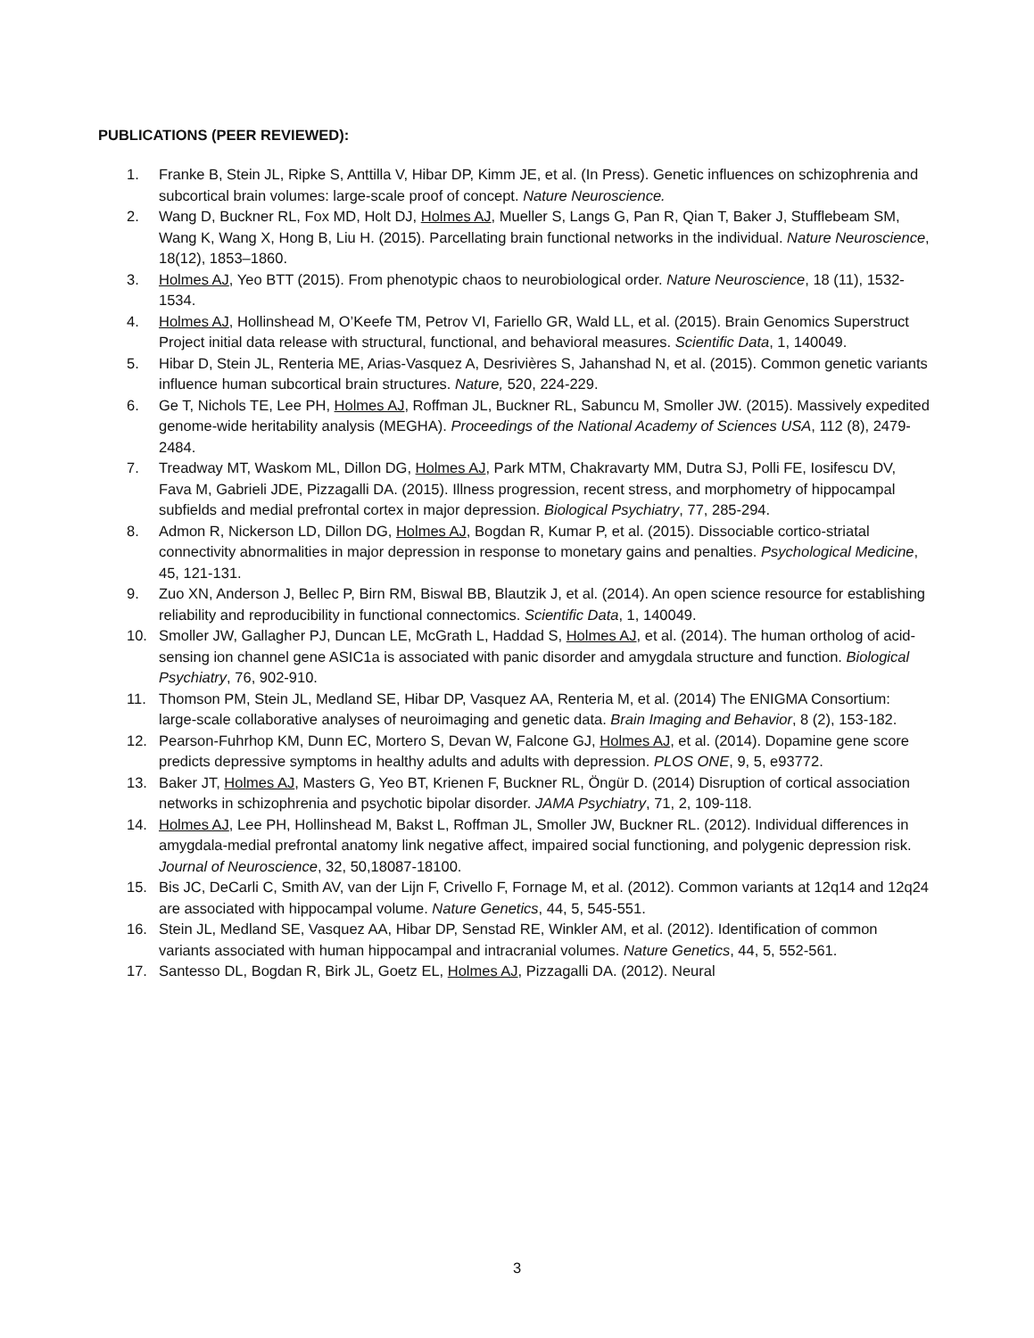PUBLICATIONS (PEER REVIEWED):
1. Franke B, Stein JL, Ripke S, Anttilla V, Hibar DP, Kimm JE, et al. (In Press). Genetic influences on schizophrenia and subcortical brain volumes: large-scale proof of concept. Nature Neuroscience.
2. Wang D, Buckner RL, Fox MD, Holt DJ, Holmes AJ, Mueller S, Langs G, Pan R, Qian T, Baker J, Stufflebeam SM, Wang K, Wang X, Hong B, Liu H. (2015). Parcellating brain functional networks in the individual. Nature Neuroscience, 18(12), 1853–1860.
3. Holmes AJ, Yeo BTT (2015). From phenotypic chaos to neurobiological order. Nature Neuroscience, 18 (11), 1532-1534.
4. Holmes AJ, Hollinshead M, O’Keefe TM, Petrov VI, Fariello GR, Wald LL, et al. (2015). Brain Genomics Superstruct Project initial data release with structural, functional, and behavioral measures. Scientific Data, 1, 140049.
5. Hibar D, Stein JL, Renteria ME, Arias-Vasquez A, Desrivières S, Jahanshad N, et al. (2015). Common genetic variants influence human subcortical brain structures. Nature, 520, 224-229.
6. Ge T, Nichols TE, Lee PH, Holmes AJ, Roffman JL, Buckner RL, Sabuncu M, Smoller JW. (2015). Massively expedited genome-wide heritability analysis (MEGHA). Proceedings of the National Academy of Sciences USA, 112 (8), 2479-2484.
7. Treadway MT, Waskom ML, Dillon DG, Holmes AJ, Park MTM, Chakravarty MM, Dutra SJ, Polli FE, Iosifescu DV, Fava M, Gabrieli JDE, Pizzagalli DA. (2015). Illness progression, recent stress, and morphometry of hippocampal subfields and medial prefrontal cortex in major depression. Biological Psychiatry, 77, 285-294.
8. Admon R, Nickerson LD, Dillon DG, Holmes AJ, Bogdan R, Kumar P, et al. (2015). Dissociable cortico-striatal connectivity abnormalities in major depression in response to monetary gains and penalties. Psychological Medicine, 45, 121-131.
9. Zuo XN, Anderson J, Bellec P, Birn RM, Biswal BB, Blautzik J, et al. (2014). An open science resource for establishing reliability and reproducibility in functional connectomics. Scientific Data, 1, 140049.
10. Smoller JW, Gallagher PJ, Duncan LE, McGrath L, Haddad S, Holmes AJ, et al. (2014). The human ortholog of acid-sensing ion channel gene ASIC1a is associated with panic disorder and amygdala structure and function. Biological Psychiatry, 76, 902-910.
11. Thomson PM, Stein JL, Medland SE, Hibar DP, Vasquez AA, Renteria M, et al. (2014) The ENIGMA Consortium: large-scale collaborative analyses of neuroimaging and genetic data. Brain Imaging and Behavior, 8 (2), 153-182.
12. Pearson-Fuhrhop KM, Dunn EC, Mortero S, Devan W, Falcone GJ, Holmes AJ, et al. (2014). Dopamine gene score predicts depressive symptoms in healthy adults and adults with depression. PLOS ONE, 9, 5, e93772.
13. Baker JT, Holmes AJ, Masters G, Yeo BT, Krienen F, Buckner RL, Öngür D. (2014) Disruption of cortical association networks in schizophrenia and psychotic bipolar disorder. JAMA Psychiatry, 71, 2, 109-118.
14. Holmes AJ, Lee PH, Hollinshead M, Bakst L, Roffman JL, Smoller JW, Buckner RL. (2012). Individual differences in amygdala-medial prefrontal anatomy link negative affect, impaired social functioning, and polygenic depression risk. Journal of Neuroscience, 32, 50,18087-18100.
15. Bis JC, DeCarli C, Smith AV, van der Lijn F, Crivello F, Fornage M, et al. (2012). Common variants at 12q14 and 12q24 are associated with hippocampal volume. Nature Genetics, 44, 5, 545-551.
16. Stein JL, Medland SE, Vasquez AA, Hibar DP, Senstad RE, Winkler AM, et al. (2012). Identification of common variants associated with human hippocampal and intracranial volumes. Nature Genetics, 44, 5, 552-561.
17. Santesso DL, Bogdan R, Birk JL, Goetz EL, Holmes AJ, Pizzagalli DA. (2012). Neural
3